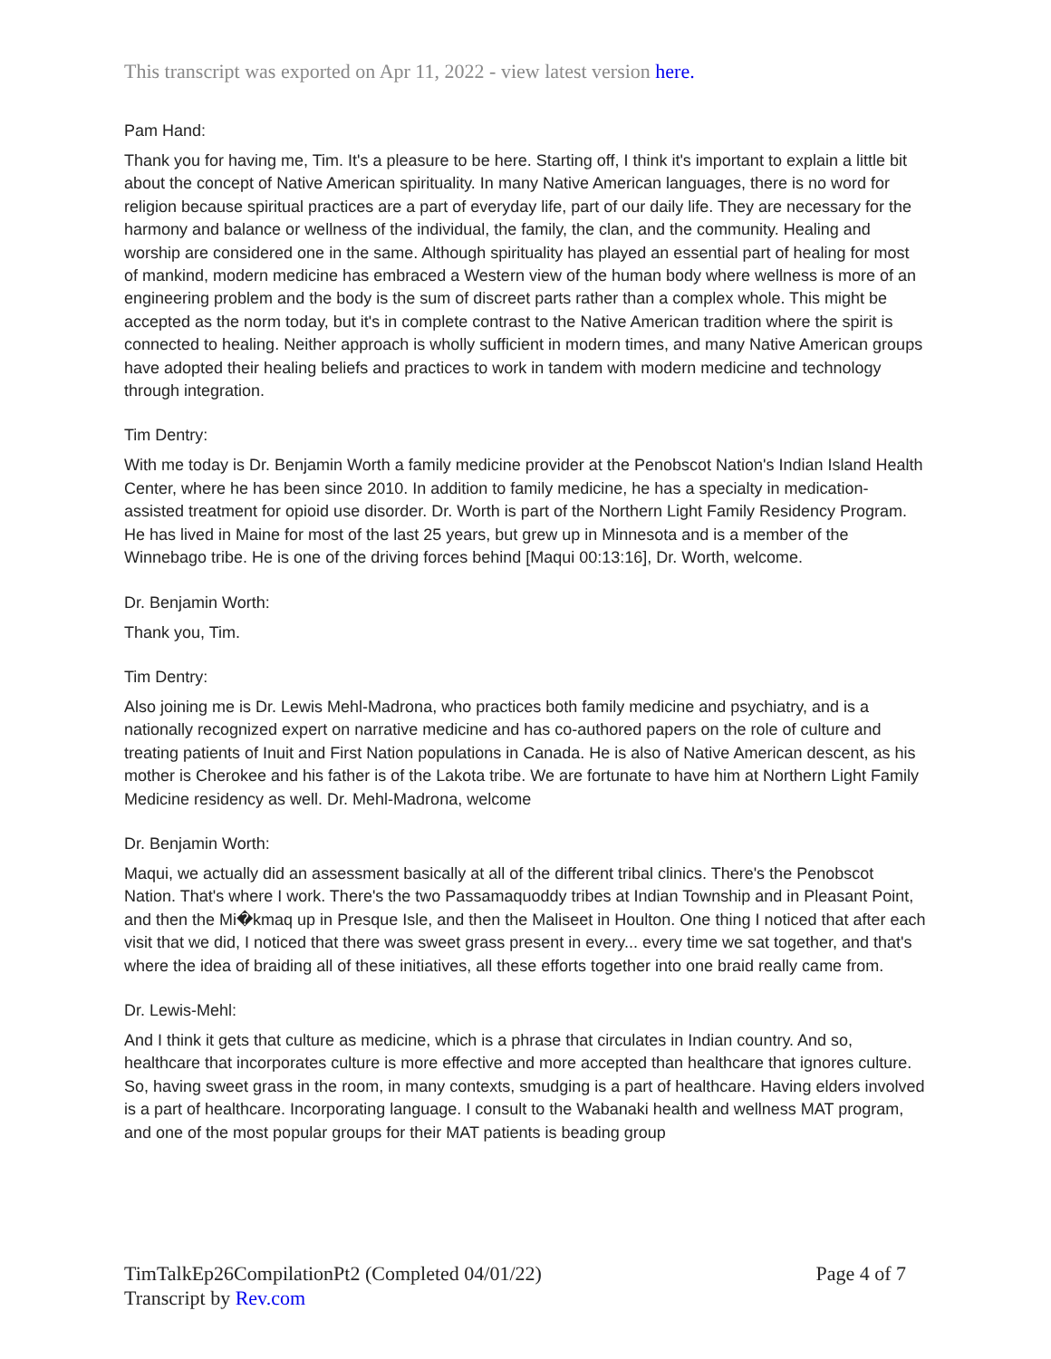This transcript was exported on Apr 11, 2022 - view latest version here.
Pam Hand:
Thank you for having me, Tim. It's a pleasure to be here. Starting off, I think it's important to explain a little bit about the concept of Native American spirituality. In many Native American languages, there is no word for religion because spiritual practices are a part of everyday life, part of our daily life. They are necessary for the harmony and balance or wellness of the individual, the family, the clan, and the community. Healing and worship are considered one in the same. Although spirituality has played an essential part of healing for most of mankind, modern medicine has embraced a Western view of the human body where wellness is more of an engineering problem and the body is the sum of discreet parts rather than a complex whole. This might be accepted as the norm today, but it's in complete contrast to the Native American tradition where the spirit is connected to healing. Neither approach is wholly sufficient in modern times, and many Native American groups have adopted their healing beliefs and practices to work in tandem with modern medicine and technology through integration.
Tim Dentry:
With me today is Dr. Benjamin Worth a family medicine provider at the Penobscot Nation's Indian Island Health Center, where he has been since 2010. In addition to family medicine, he has a specialty in medication-assisted treatment for opioid use disorder. Dr. Worth is part of the Northern Light Family Residency Program. He has lived in Maine for most of the last 25 years, but grew up in Minnesota and is a member of the Winnebago tribe. He is one of the driving forces behind [Maqui 00:13:16], Dr. Worth, welcome.
Dr. Benjamin Worth:
Thank you, Tim.
Tim Dentry:
Also joining me is Dr. Lewis Mehl-Madrona, who practices both family medicine and psychiatry, and is a nationally recognized expert on narrative medicine and has co-authored papers on the role of culture and treating patients of Inuit and First Nation populations in Canada. He is also of Native American descent, as his mother is Cherokee and his father is of the Lakota tribe. We are fortunate to have him at Northern Light Family Medicine residency as well. Dr. Mehl-Madrona, welcome
Dr. Benjamin Worth:
Maqui, we actually did an assessment basically at all of the different tribal clinics. There's the Penobscot Nation. That's where I work. There's the two Passamaquoddy tribes at Indian Township and in Pleasant Point, and then the Mi�kmaq up in Presque Isle, and then the Maliseet in Houlton. One thing I noticed that after each visit that we did, I noticed that there was sweet grass present in every... every time we sat together, and that's where the idea of braiding all of these initiatives, all these efforts together into one braid really came from.
Dr. Lewis-Mehl:
And I think it gets that culture as medicine, which is a phrase that circulates in Indian country. And so, healthcare that incorporates culture is more effective and more accepted than healthcare that ignores culture. So, having sweet grass in the room, in many contexts, smudging is a part of healthcare. Having elders involved is a part of healthcare. Incorporating language. I consult to the Wabanaki health and wellness MAT program, and one of the most popular groups for their MAT patients is beading group
Page 4 of 7 TimTalkEp26CompilationPt2 (Completed 04/01/22)
Transcript by Rev.com